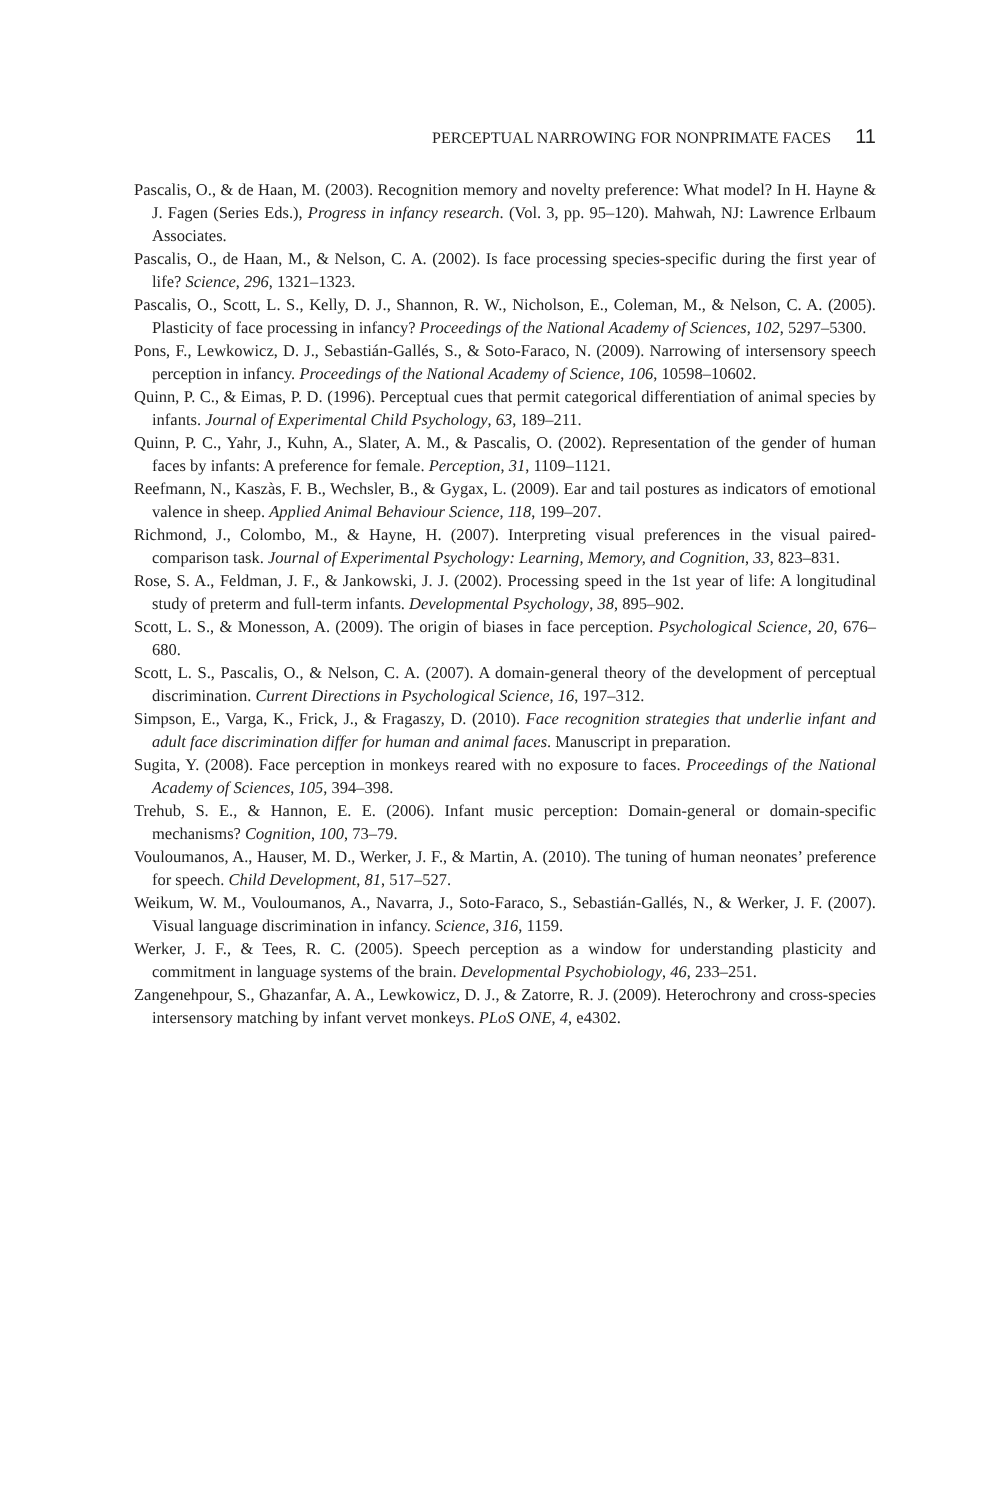PERCEPTUAL NARROWING FOR NONPRIMATE FACES 11
Pascalis, O., & de Haan, M. (2003). Recognition memory and novelty preference: What model? In H. Hayne & J. Fagen (Series Eds.), Progress in infancy research. (Vol. 3, pp. 95–120). Mahwah, NJ: Lawrence Erlbaum Associates.
Pascalis, O., de Haan, M., & Nelson, C. A. (2002). Is face processing species-specific during the first year of life? Science, 296, 1321–1323.
Pascalis, O., Scott, L. S., Kelly, D. J., Shannon, R. W., Nicholson, E., Coleman, M., & Nelson, C. A. (2005). Plasticity of face processing in infancy? Proceedings of the National Academy of Sciences, 102, 5297–5300.
Pons, F., Lewkowicz, D. J., Sebastián-Gallés, S., & Soto-Faraco, N. (2009). Narrowing of intersensory speech perception in infancy. Proceedings of the National Academy of Science, 106, 10598–10602.
Quinn, P. C., & Eimas, P. D. (1996). Perceptual cues that permit categorical differentiation of animal species by infants. Journal of Experimental Child Psychology, 63, 189–211.
Quinn, P. C., Yahr, J., Kuhn, A., Slater, A. M., & Pascalis, O. (2002). Representation of the gender of human faces by infants: A preference for female. Perception, 31, 1109–1121.
Reefmann, N., Kaszàs, F. B., Wechsler, B., & Gygax, L. (2009). Ear and tail postures as indicators of emotional valence in sheep. Applied Animal Behaviour Science, 118, 199–207.
Richmond, J., Colombo, M., & Hayne, H. (2007). Interpreting visual preferences in the visual paired-comparison task. Journal of Experimental Psychology: Learning, Memory, and Cognition, 33, 823–831.
Rose, S. A., Feldman, J. F., & Jankowski, J. J. (2002). Processing speed in the 1st year of life: A longitudinal study of preterm and full-term infants. Developmental Psychology, 38, 895–902.
Scott, L. S., & Monesson, A. (2009). The origin of biases in face perception. Psychological Science, 20, 676–680.
Scott, L. S., Pascalis, O., & Nelson, C. A. (2007). A domain-general theory of the development of perceptual discrimination. Current Directions in Psychological Science, 16, 197–312.
Simpson, E., Varga, K., Frick, J., & Fragaszy, D. (2010). Face recognition strategies that underlie infant and adult face discrimination differ for human and animal faces. Manuscript in preparation.
Sugita, Y. (2008). Face perception in monkeys reared with no exposure to faces. Proceedings of the National Academy of Sciences, 105, 394–398.
Trehub, S. E., & Hannon, E. E. (2006). Infant music perception: Domain-general or domain-specific mechanisms? Cognition, 100, 73–79.
Vouloumanos, A., Hauser, M. D., Werker, J. F., & Martin, A. (2010). The tuning of human neonates’ preference for speech. Child Development, 81, 517–527.
Weikum, W. M., Vouloumanos, A., Navarra, J., Soto-Faraco, S., Sebastián-Gallés, N., & Werker, J. F. (2007). Visual language discrimination in infancy. Science, 316, 1159.
Werker, J. F., & Tees, R. C. (2005). Speech perception as a window for understanding plasticity and commitment in language systems of the brain. Developmental Psychobiology, 46, 233–251.
Zangenehpour, S., Ghazanfar, A. A., Lewkowicz, D. J., & Zatorre, R. J. (2009). Heterochrony and cross-species intersensory matching by infant vervet monkeys. PLoS ONE, 4, e4302.